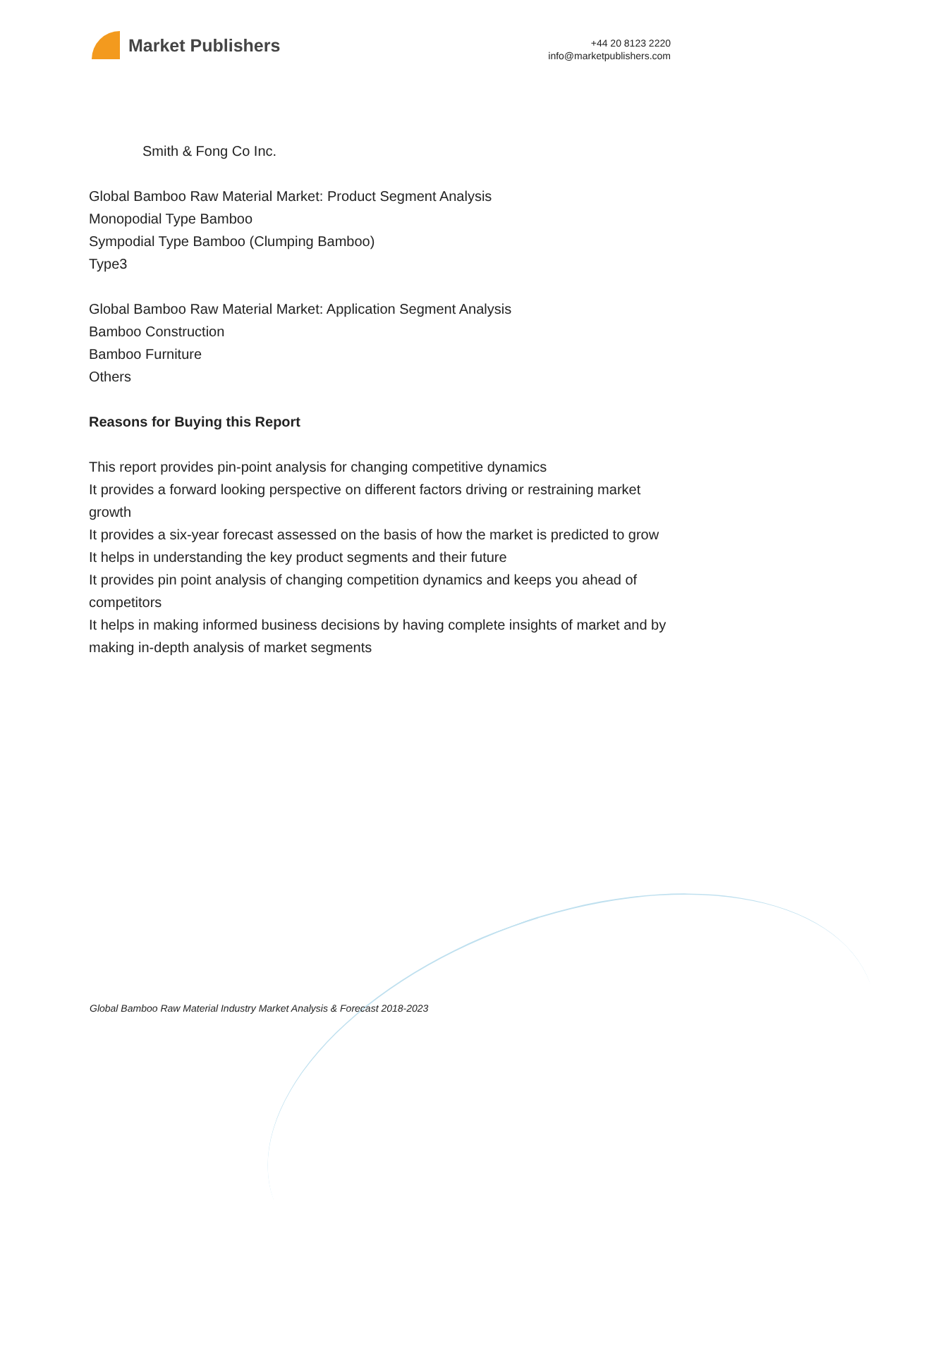Market Publishers
+44 20 8123 2220
info@marketpublishers.com
Smith & Fong Co Inc.
Global Bamboo Raw Material Market: Product Segment Analysis
Monopodial Type Bamboo
Sympodial Type Bamboo (Clumping Bamboo)
Type3
Global Bamboo Raw Material Market: Application Segment Analysis
Bamboo Construction
Bamboo Furniture
Others
Reasons for Buying this Report
This report provides pin-point analysis for changing competitive dynamics
It provides a forward looking perspective on different factors driving or restraining market growth
It provides a six-year forecast assessed on the basis of how the market is predicted to grow
It helps in understanding the key product segments and their future
It provides pin point analysis of changing competition dynamics and keeps you ahead of competitors
It helps in making informed business decisions by having complete insights of market and by making in-depth analysis of market segments
Global Bamboo Raw Material Industry Market Analysis & Forecast 2018-2023